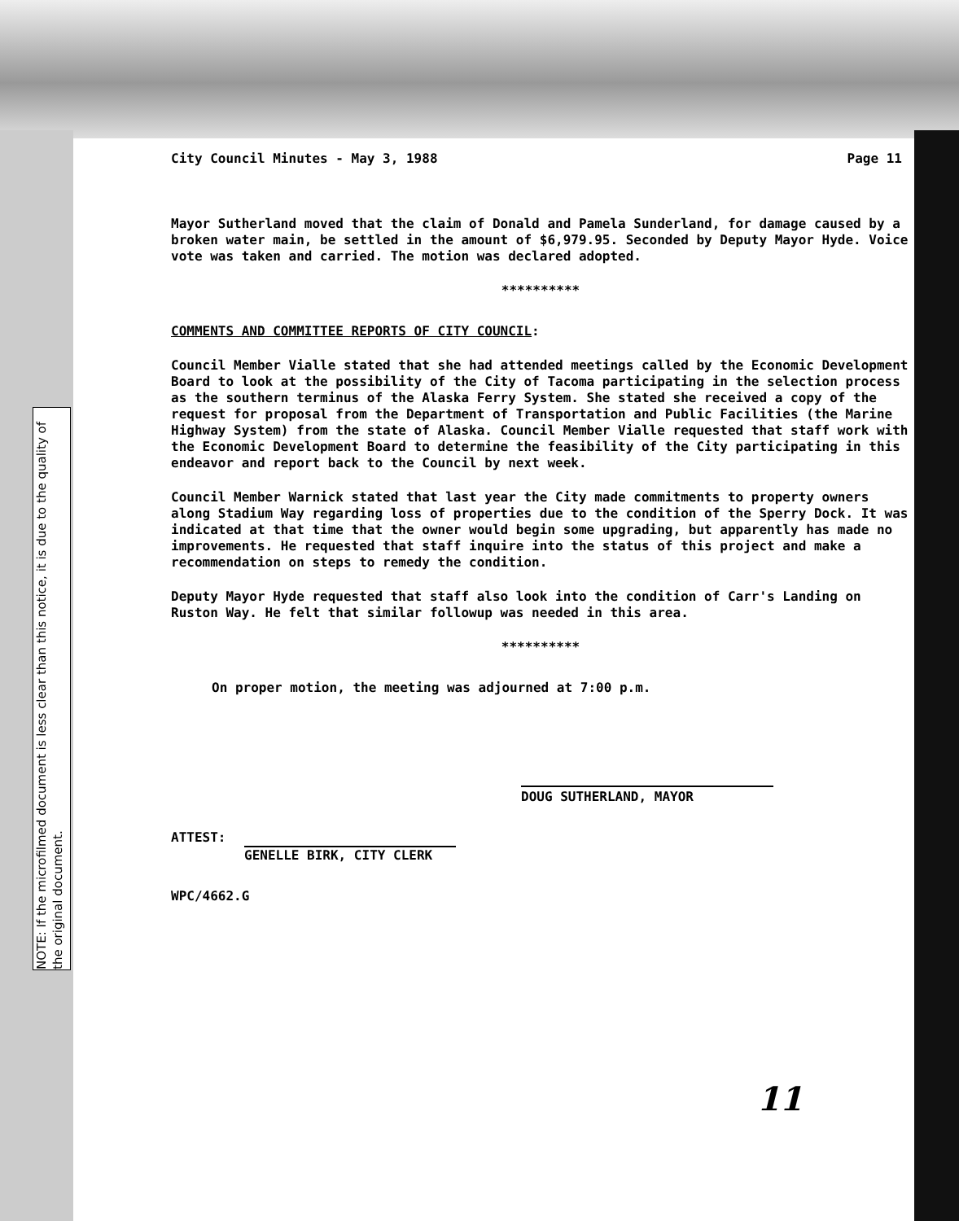NOTE: If the microfilmed document is less clear than this notice, it is due to the quality of the original document.
City Council Minutes - May 3, 1988 Page 11
Mayor Sutherland moved that the claim of Donald and Pamela Sunderland, for damage caused by a broken water main, be settled in the amount of $6,979.95. Seconded by Deputy Mayor Hyde. Voice vote was taken and carried. The motion was declared adopted.
**********
COMMENTS AND COMMITTEE REPORTS OF CITY COUNCIL:
Council Member Vialle stated that she had attended meetings called by the Economic Development Board to look at the possibility of the City of Tacoma participating in the selection process as the southern terminus of the Alaska Ferry System. She stated she received a copy of the request for proposal from the Department of Transportation and Public Facilities (the Marine Highway System) from the state of Alaska. Council Member Vialle requested that staff work with the Economic Development Board to determine the feasibility of the City participating in this endeavor and report back to the Council by next week.
Council Member Warnick stated that last year the City made commitments to property owners along Stadium Way regarding loss of properties due to the condition of the Sperry Dock. It was indicated at that time that the owner would begin some upgrading, but apparently has made no improvements. He requested that staff inquire into the status of this project and make a recommendation on steps to remedy the condition.
Deputy Mayor Hyde requested that staff also look into the condition of Carr's Landing on Ruston Way. He felt that similar followup was needed in this area.
**********
On proper motion, the meeting was adjourned at 7:00 p.m.
DOUG SUTHERLAND, MAYOR
ATTEST:
GENELLE BIRK, CITY CLERK
WPC/4662.G
11